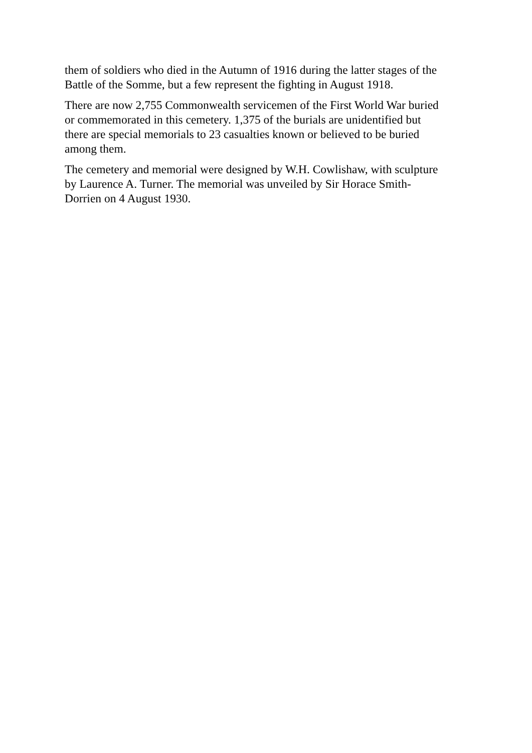them of soldiers who died in the Autumn of 1916 during the latter stages of the
Battle of the Somme, but a few represent the fighting in August 1918.
There are now 2,755 Commonwealth servicemen of the First World War buried
or commemorated in this cemetery. 1,375 of the burials are unidentified but
there are special memorials to 23 casualties known or believed to be buried
among them.
The cemetery and memorial were designed by W.H. Cowlishaw, with sculpture
by Laurence A. Turner. The memorial was unveiled by Sir Horace Smith-
Dorrien on 4 August 1930.